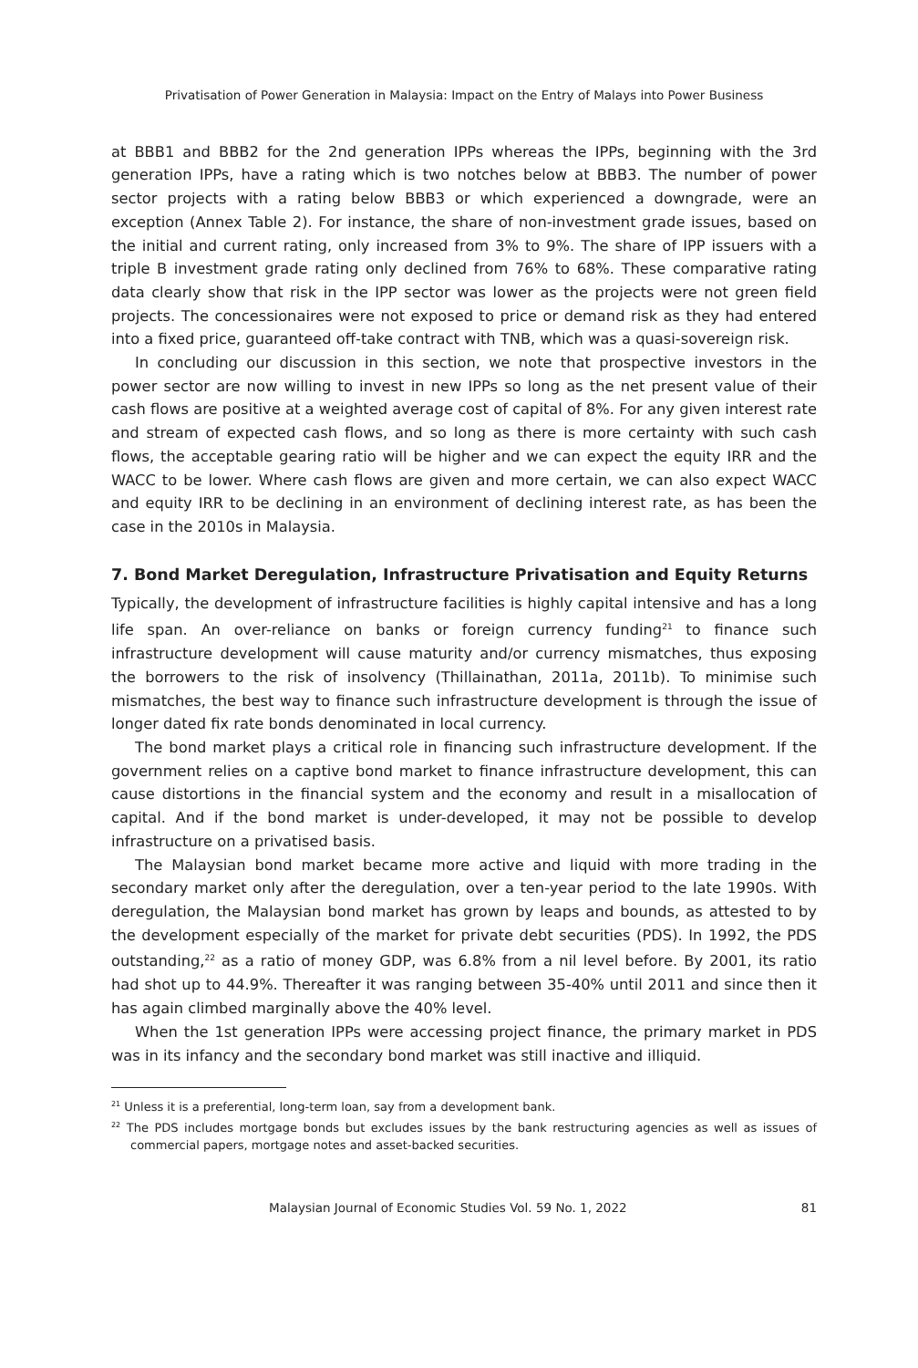Privatisation of Power Generation in Malaysia: Impact on the Entry of Malays into Power Business
at BBB1 and BBB2 for the 2nd generation IPPs whereas the IPPs, beginning with the 3rd generation IPPs, have a rating which is two notches below at BBB3. The number of power sector projects with a rating below BBB3 or which experienced a downgrade, were an exception (Annex Table 2). For instance, the share of non-investment grade issues, based on the initial and current rating, only increased from 3% to 9%. The share of IPP issuers with a triple B investment grade rating only declined from 76% to 68%. These comparative rating data clearly show that risk in the IPP sector was lower as the projects were not green field projects. The concessionaires were not exposed to price or demand risk as they had entered into a fixed price, guaranteed off-take contract with TNB, which was a quasi-sovereign risk.
In concluding our discussion in this section, we note that prospective investors in the power sector are now willing to invest in new IPPs so long as the net present value of their cash flows are positive at a weighted average cost of capital of 8%. For any given interest rate and stream of expected cash flows, and so long as there is more certainty with such cash flows, the acceptable gearing ratio will be higher and we can expect the equity IRR and the WACC to be lower. Where cash flows are given and more certain, we can also expect WACC and equity IRR to be declining in an environment of declining interest rate, as has been the case in the 2010s in Malaysia.
7. Bond Market Deregulation, Infrastructure Privatisation and Equity Returns
Typically, the development of infrastructure facilities is highly capital intensive and has a long life span. An over-reliance on banks or foreign currency funding<sup>21</sup> to finance such infrastructure development will cause maturity and/or currency mismatches, thus exposing the borrowers to the risk of insolvency (Thillainathan, 2011a, 2011b). To minimise such mismatches, the best way to finance such infrastructure development is through the issue of longer dated fix rate bonds denominated in local currency.
The bond market plays a critical role in financing such infrastructure development. If the government relies on a captive bond market to finance infrastructure development, this can cause distortions in the financial system and the economy and result in a misallocation of capital. And if the bond market is under-developed, it may not be possible to develop infrastructure on a privatised basis.
The Malaysian bond market became more active and liquid with more trading in the secondary market only after the deregulation, over a ten-year period to the late 1990s. With deregulation, the Malaysian bond market has grown by leaps and bounds, as attested to by the development especially of the market for private debt securities (PDS). In 1992, the PDS outstanding,<sup>22</sup> as a ratio of money GDP, was 6.8% from a nil level before. By 2001, its ratio had shot up to 44.9%. Thereafter it was ranging between 35-40% until 2011 and since then it has again climbed marginally above the 40% level.
When the 1st generation IPPs were accessing project finance, the primary market in PDS was in its infancy and the secondary bond market was still inactive and illiquid.
<sup>21</sup> Unless it is a preferential, long-term loan, say from a development bank.
<sup>22</sup> The PDS includes mortgage bonds but excludes issues by the bank restructuring agencies as well as issues of commercial papers, mortgage notes and asset-backed securities.
Malaysian Journal of Economic Studies Vol. 59 No. 1, 2022 81